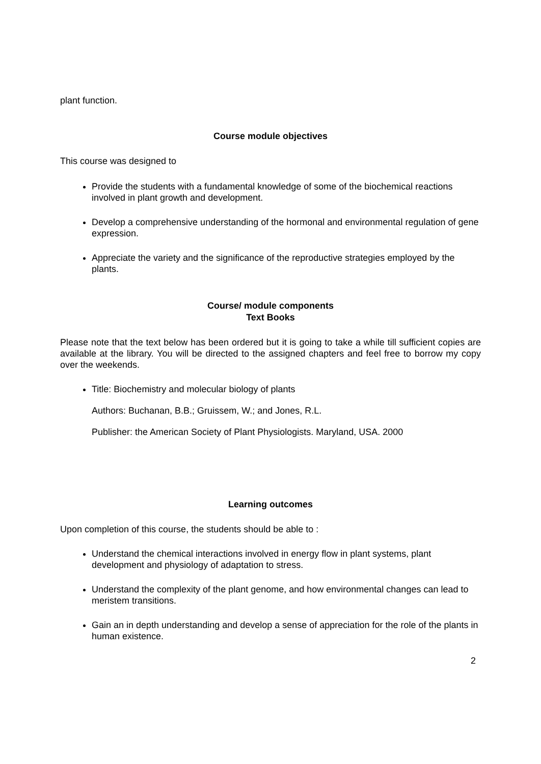plant function.
Course module objectives
This course was designed to
Provide the students with a fundamental knowledge of some of the biochemical reactions involved in plant growth and development.
Develop a comprehensive understanding of the hormonal and environmental regulation of gene expression.
Appreciate the variety and the significance of the reproductive strategies employed by the plants.
Course/ module components
Text Books
Please note that the text below has been ordered but it is going to take a while till sufficient copies are available at the library. You will be directed to the assigned chapters and feel free to borrow my copy over the weekends.
Title: Biochemistry and molecular biology of plants
Authors: Buchanan, B.B.; Gruissem, W.; and Jones, R.L.
Publisher: the American Society of Plant Physiologists. Maryland, USA. 2000
Learning outcomes
Upon completion of this course, the students should be able to :
Understand the chemical interactions involved in energy flow in plant systems, plant development and physiology of adaptation to stress.
Understand the complexity of the plant genome, and how environmental changes can lead to meristem transitions.
Gain an in depth understanding and develop a sense of appreciation for the role of the plants in human existence.
2